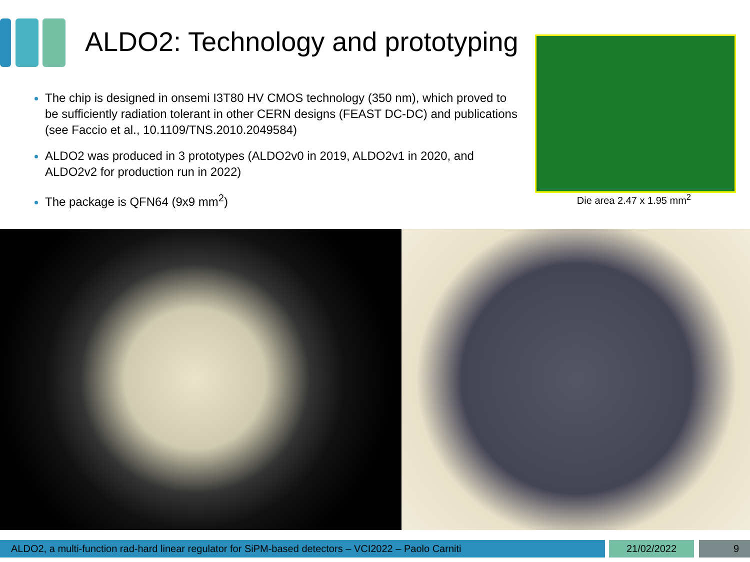ALDO2: Technology and prototyping
The chip is designed in onsemi I3T80 HV CMOS technology (350 nm), which proved to be sufficiently radiation tolerant in other CERN designs (FEAST DC-DC) and publications (see Faccio et al., 10.1109/TNS.2010.2049584)
ALDO2 was produced in 3 prototypes (ALDO2v0 in 2019, ALDO2v1 in 2020, and ALDO2v2 for production run in 2022)
The package is QFN64 (9x9 mm<sup>2</sup>)
Die area 2.47 x 1.95 mm<sup>2</sup>
ALDO2, a multi-function rad-hard linear regulator for SiPM-based detectors – VCI2022 – Paolo Carniti 21/02/2022 9